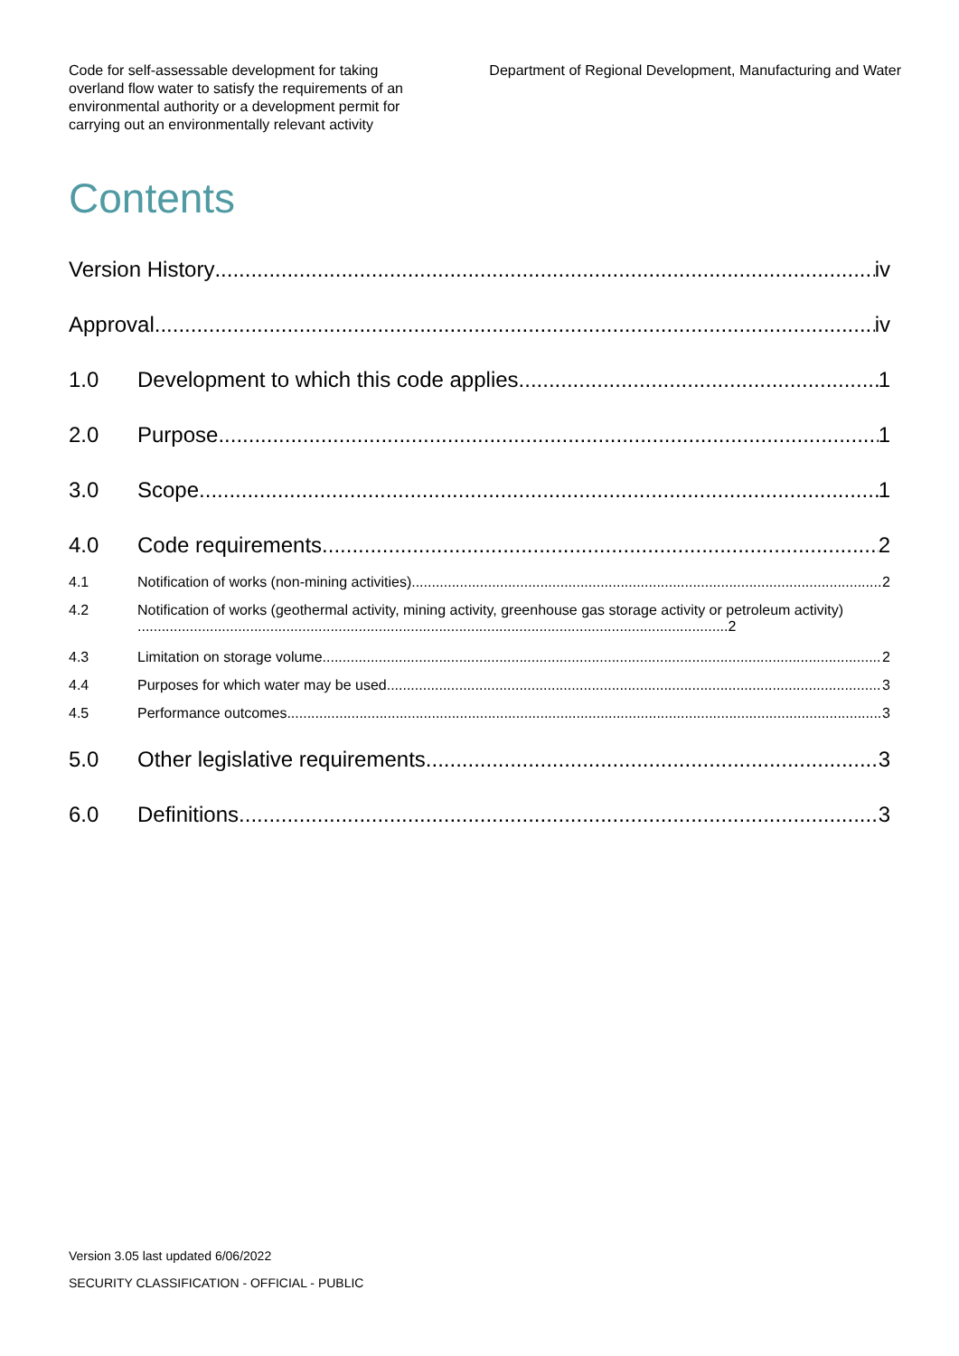Code for self-assessable development for taking overland flow water to satisfy the requirements of an environmental authority or a development permit for carrying out an environmentally relevant activity
Department of Regional Development, Manufacturing and Water
Contents
Version History iv
Approval iv
1.0 Development to which this code applies 1
2.0 Purpose 1
3.0 Scope 1
4.0 Code requirements 2
4.1 Notification of works (non-mining activities) 2
4.2 Notification of works (geothermal activity, mining activity, greenhouse gas storage activity or petroleum activity) ...................................................................................................................................................2
4.3 Limitation on storage volume 2
4.4 Purposes for which water may be used 3
4.5 Performance outcomes 3
5.0 Other legislative requirements 3
6.0 Definitions 3
Version 3.05 last updated 6/06/2022
SECURITY CLASSIFICATION - OFFICIAL - PUBLIC